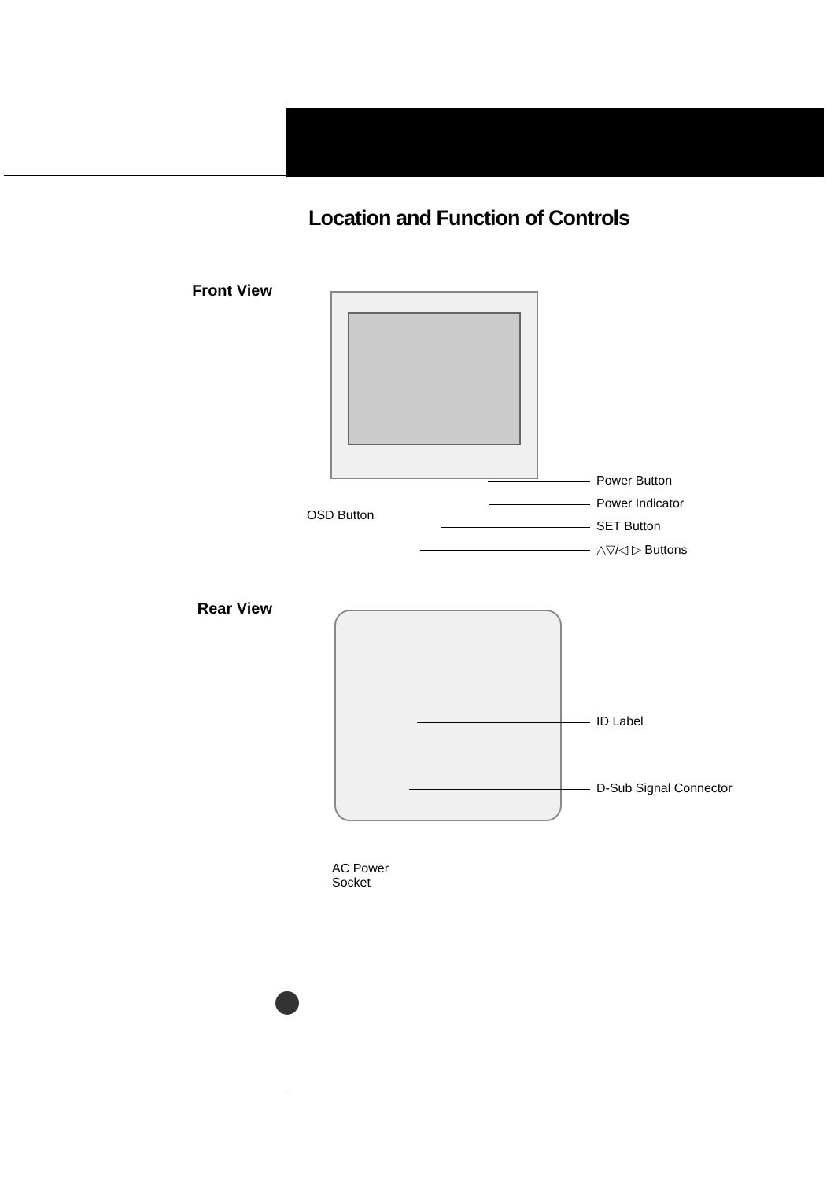Location and Function of Controls
Front View
Rear View
Power Button
Power Indicator
SET Button
△▽/◁ ▷ Buttons
OSD Button
ID Label
D-Sub Signal Connector
AC Power
Socket